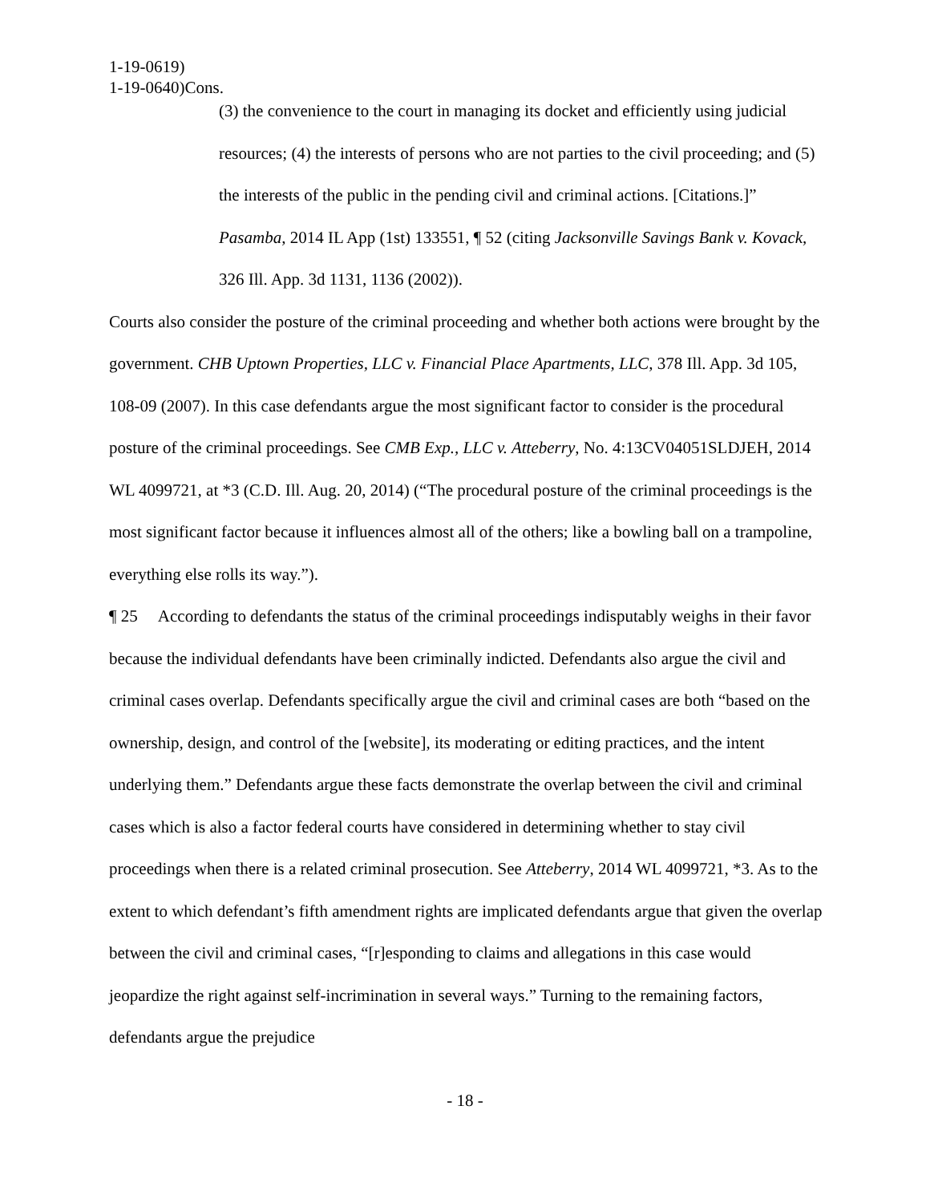1-19-0619)
1-19-0640)Cons.
(3) the convenience to the court in managing its docket and efficiently using judicial resources; (4) the interests of persons who are not parties to the civil proceeding; and (5) the interests of the public in the pending civil and criminal actions. [Citations.]” Pasamba, 2014 IL App (1st) 133551, ¶ 52 (citing Jacksonville Savings Bank v. Kovack, 326 Ill. App. 3d 1131, 1136 (2002)).
Courts also consider the posture of the criminal proceeding and whether both actions were brought by the government. CHB Uptown Properties, LLC v. Financial Place Apartments, LLC, 378 Ill. App. 3d 105, 108-09 (2007). In this case defendants argue the most significant factor to consider is the procedural posture of the criminal proceedings. See CMB Exp., LLC v. Atteberry, No. 4:13CV04051SLDJEH, 2014 WL 4099721, at *3 (C.D. Ill. Aug. 20, 2014) (“The procedural posture of the criminal proceedings is the most significant factor because it influences almost all of the others; like a bowling ball on a trampoline, everything else rolls its way.”).
¶ 25 According to defendants the status of the criminal proceedings indisputably weighs in their favor because the individual defendants have been criminally indicted. Defendants also argue the civil and criminal cases overlap. Defendants specifically argue the civil and criminal cases are both “based on the ownership, design, and control of the [website], its moderating or editing practices, and the intent underlying them.” Defendants argue these facts demonstrate the overlap between the civil and criminal cases which is also a factor federal courts have considered in determining whether to stay civil proceedings when there is a related criminal prosecution. See Atteberry, 2014 WL 4099721, *3. As to the extent to which defendant’s fifth amendment rights are implicated defendants argue that given the overlap between the civil and criminal cases, “[r]esponding to claims and allegations in this case would jeopardize the right against self-incrimination in several ways.” Turning to the remaining factors, defendants argue the prejudice
- 18 -